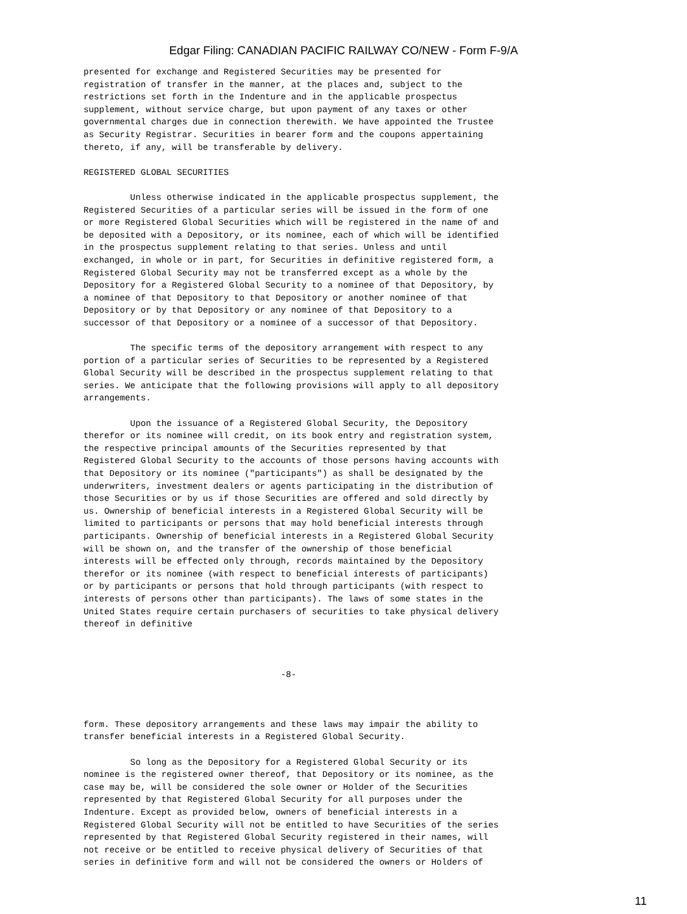Edgar Filing: CANADIAN PACIFIC RAILWAY CO/NEW - Form F-9/A
presented for exchange and Registered Securities may be presented for
registration of transfer in the manner, at the places and, subject to the
restrictions set forth in the Indenture and in the applicable prospectus
supplement, without service charge, but upon payment of any taxes or other
governmental charges due in connection therewith. We have appointed the Trustee
as Security Registrar. Securities in bearer form and the coupons appertaining
thereto, if any, will be transferable by delivery.

REGISTERED GLOBAL SECURITIES

         Unless otherwise indicated in the applicable prospectus supplement, the
Registered Securities of a particular series will be issued in the form of one
or more Registered Global Securities which will be registered in the name of and
be deposited with a Depository, or its nominee, each of which will be identified
in the prospectus supplement relating to that series. Unless and until
exchanged, in whole or in part, for Securities in definitive registered form, a
Registered Global Security may not be transferred except as a whole by the
Depository for a Registered Global Security to a nominee of that Depository, by
a nominee of that Depository to that Depository or another nominee of that
Depository or by that Depository or any nominee of that Depository to a
successor of that Depository or a nominee of a successor of that Depository.

         The specific terms of the depository arrangement with respect to any
portion of a particular series of Securities to be represented by a Registered
Global Security will be described in the prospectus supplement relating to that
series. We anticipate that the following provisions will apply to all depository
arrangements.

         Upon the issuance of a Registered Global Security, the Depository
therefor or its nominee will credit, on its book entry and registration system,
the respective principal amounts of the Securities represented by that
Registered Global Security to the accounts of those persons having accounts with
that Depository or its nominee ("participants") as shall be designated by the
underwriters, investment dealers or agents participating in the distribution of
those Securities or by us if those Securities are offered and sold directly by
us. Ownership of beneficial interests in a Registered Global Security will be
limited to participants or persons that may hold beneficial interests through
participants. Ownership of beneficial interests in a Registered Global Security
will be shown on, and the transfer of the ownership of those beneficial
interests will be effected only through, records maintained by the Depository
therefor or its nominee (with respect to beneficial interests of participants)
or by participants or persons that hold through participants (with respect to
interests of persons other than participants). The laws of some states in the
United States require certain purchasers of securities to take physical delivery
thereof in definitive



                                      -8-



form. These depository arrangements and these laws may impair the ability to
transfer beneficial interests in a Registered Global Security.

         So long as the Depository for a Registered Global Security or its
nominee is the registered owner thereof, that Depository or its nominee, as the
case may be, will be considered the sole owner or Holder of the Securities
represented by that Registered Global Security for all purposes under the
Indenture. Except as provided below, owners of beneficial interests in a
Registered Global Security will not be entitled to have Securities of the series
represented by that Registered Global Security registered in their names, will
not receive or be entitled to receive physical delivery of Securities of that
series in definitive form and will not be considered the owners or Holders of
11